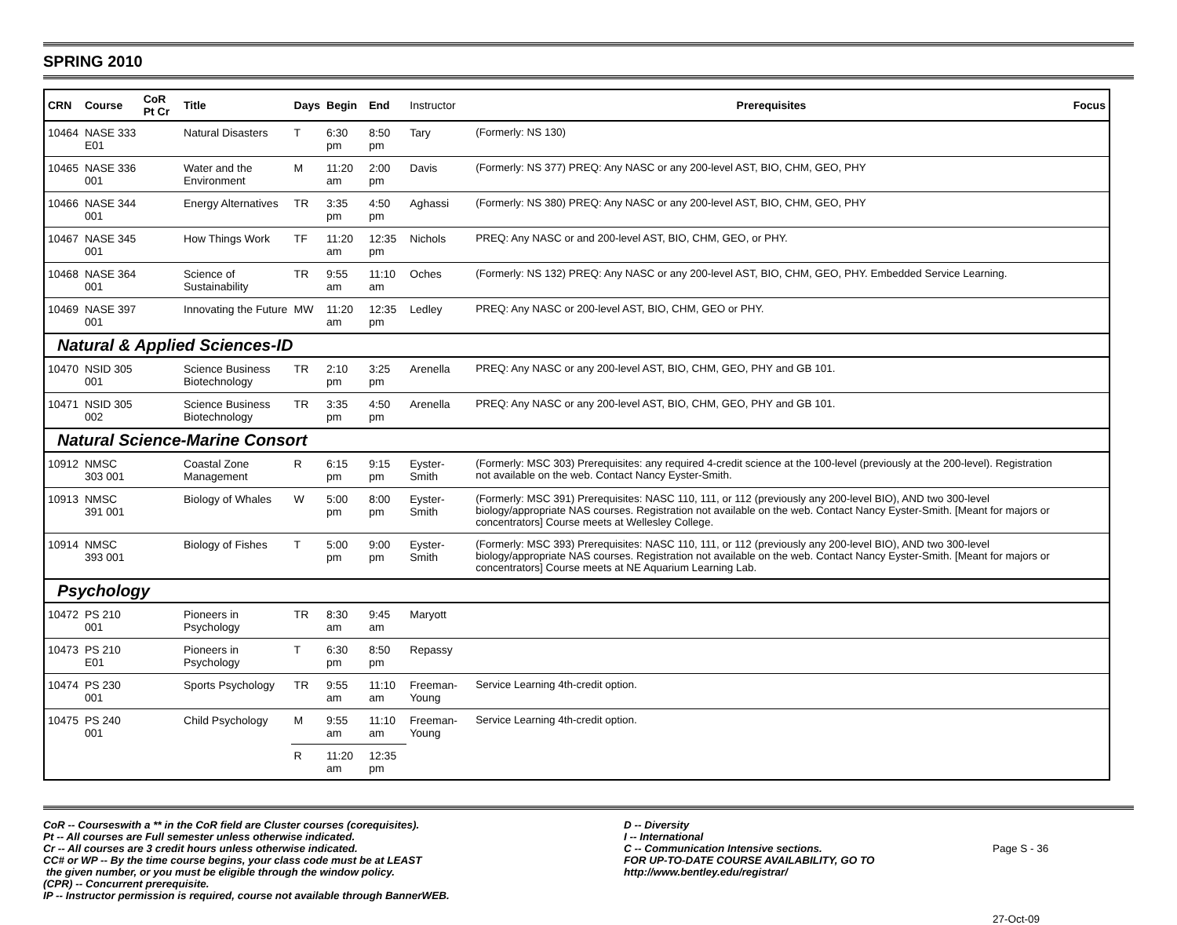SPRING 2010
| CRN | Course | CoR Pt Cr | Title | Days | Begin | End | Instructor | Prerequisites | Focus |
| --- | --- | --- | --- | --- | --- | --- | --- | --- | --- |
| 10464 | NASE 333 E01 | | Natural Disasters | T | 6:30 pm | 8:50 pm | Tary | (Formerly: NS 130) | |
| 10465 | NASE 336 001 | | Water and the Environment | M | 11:20 am | 2:00 pm | Davis | (Formerly: NS 377) PREQ: Any NASC or any 200-level AST, BIO, CHM, GEO, PHY | |
| 10466 | NASE 344 001 | | Energy Alternatives | TR | 3:35 pm | 4:50 pm | Aghassi | (Formerly: NS 380) PREQ: Any NASC or any 200-level AST, BIO, CHM, GEO, PHY | |
| 10467 | NASE 345 001 | | How Things Work | TF | 11:20 am | 12:35 pm | Nichols | PREQ: Any NASC or and 200-level AST, BIO, CHM, GEO, or PHY. | |
| 10468 | NASE 364 001 | | Science of Sustainability | TR | 9:55 am | 11:10 am | Oches | (Formerly: NS 132) PREQ: Any NASC or any 200-level AST, BIO, CHM, GEO, PHY. Embedded Service Learning. | |
| 10469 | NASE 397 001 | | Innovating the Future | MW | 11:20 am | 12:35 pm | Ledley | PREQ: Any NASC or 200-level AST, BIO, CHM, GEO or PHY. | |
| Natural & Applied Sciences-ID | | | | | | | | | |
| 10470 | NSID 305 001 | | Science Business Biotechnology | TR | 2:10 pm | 3:25 pm | Arenella | PREQ: Any NASC or any 200-level AST, BIO, CHM, GEO, PHY and GB 101. | |
| 10471 | NSID 305 002 | | Science Business Biotechnology | TR | 3:35 pm | 4:50 pm | Arenella | PREQ: Any NASC or any 200-level AST, BIO, CHM, GEO, PHY and GB 101. | |
| Natural Science-Marine Consort | | | | | | | | | |
| 10912 | NMSC 303 001 | | Coastal Zone Management | R | 6:15 pm | 9:15 pm | Eyster-Smith | (Formerly: MSC 303) Prerequisites: any required 4-credit science at the 100-level (previously at the 200-level). Registration not available on the web. Contact Nancy Eyster-Smith. | |
| 10913 | NMSC 391 001 | | Biology of Whales | W | 5:00 pm | 8:00 pm | Eyster-Smith | (Formerly: MSC 391) Prerequisites: NASC 110, 111, or 112 (previously any 200-level BIO), AND two 300-level biology/appropriate NAS courses. Registration not available on the web. Contact Nancy Eyster-Smith. [Meant for majors or concentrators] Course meets at Wellesley College. | |
| 10914 | NMSC 393 001 | | Biology of Fishes | T | 5:00 pm | 9:00 pm | Eyster-Smith | (Formerly: MSC 393) Prerequisites: NASC 110, 111, or 112 (previously any 200-level BIO), AND two 300-level biology/appropriate NAS courses. Registration not available on the web. Contact Nancy Eyster-Smith. [Meant for majors or concentrators] Course meets at NE Aquarium Learning Lab. | |
| Psychology | | | | | | | | | |
| 10472 | PS 210 001 | | Pioneers in Psychology | TR | 8:30 am | 9:45 am | Maryott | | |
| 10473 | PS 210 E01 | | Pioneers in Psychology | T | 6:30 pm | 8:50 pm | Repassy | | |
| 10474 | PS 230 001 | | Sports Psychology | TR | 9:55 am | 11:10 am | Freeman-Young | Service Learning 4th-credit option. | |
| 10475 | PS 240 001 | | Child Psychology | M | 9:55 am | 11:10 am | Freeman-Young | Service Learning 4th-credit option. | |
| | | | | R | 11:20 am | 12:35 pm | | | |
CoR -- Courseswith a ** in the CoR field are Cluster courses (corequisites).
Pt -- All courses are Full semester unless otherwise indicated.
Cr -- All courses are 3 credit hours unless otherwise indicated.
CC# or WP -- By the time course begins, your class code must be at LEAST
the given number, or you must be eligible through the window policy.
(CPR) -- Concurrent prerequisite.
IP -- Instructor permission is required, course not available through BannerWEB.
D -- Diversity
I -- International
C -- Communication Intensive sections.
FOR UP-TO-DATE COURSE AVAILABILITY, GO TO
http://www.bentley.edu/registrar/
Page S - 36
27-Oct-09